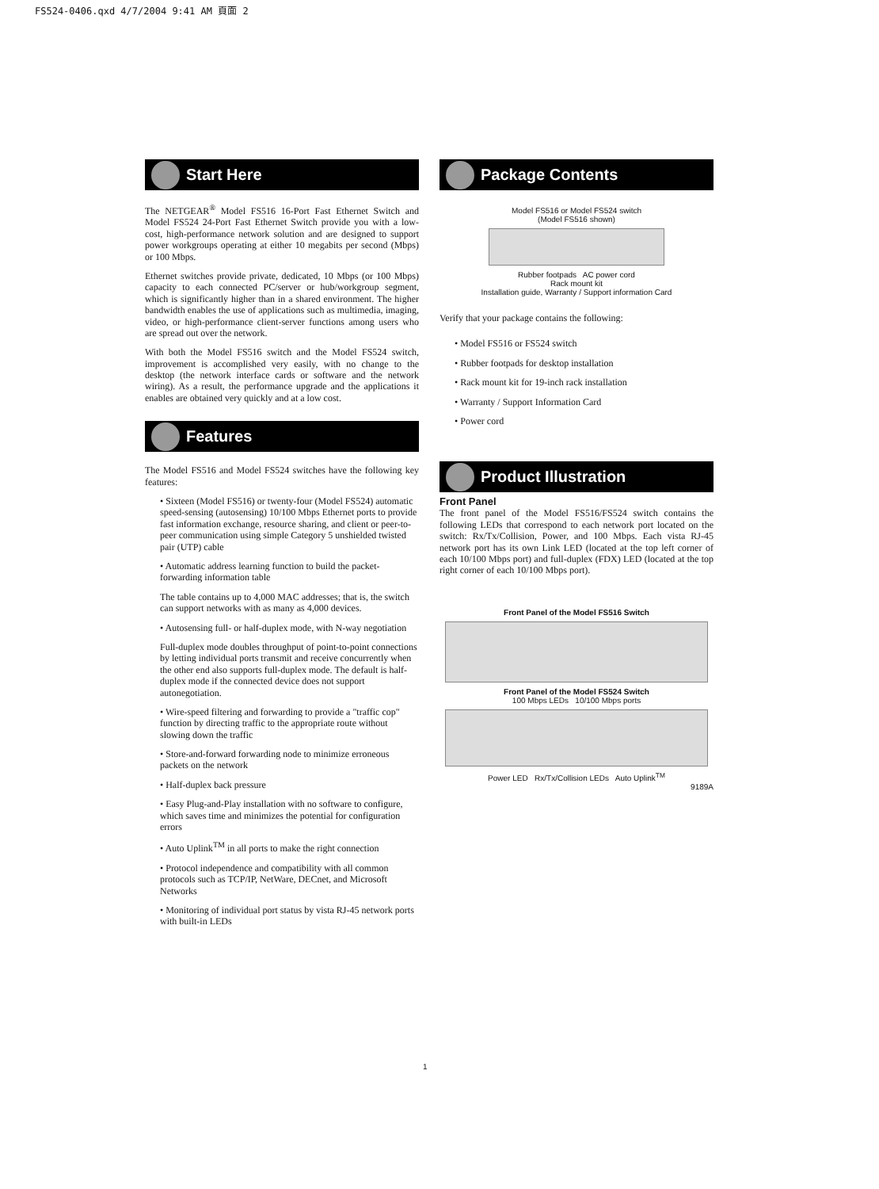FS524-0406.qxd 4/7/2004 9:41 AM 頁面 2
Start Here
The NETGEAR<sup>®</sup> Model FS516 16-Port Fast Ethernet Switch and Model FS524 24-Port Fast Ethernet Switch provide you with a low-cost, high-performance network solution and are designed to support power workgroups operating at either 10 megabits per second (Mbps) or 100 Mbps.
Ethernet switches provide private, dedicated, 10 Mbps (or 100 Mbps) capacity to each connected PC/server or hub/workgroup segment, which is significantly higher than in a shared environment. The higher bandwidth enables the use of applications such as multimedia, imaging, video, or high-performance client-server functions among users who are spread out over the network.
With both the Model FS516 switch and the Model FS524 switch, improvement is accomplished very easily, with no change to the desktop (the network interface cards or software and the network wiring). As a result, the performance upgrade and the applications it enables are obtained very quickly and at a low cost.
Features
The Model FS516 and Model FS524 switches have the following key features:
• Sixteen (Model FS516) or twenty-four (Model FS524) automatic speed-sensing (autosensing) 10/100 Mbps Ethernet ports to provide fast information exchange, resource sharing, and client or peer-to-peer communication using simple Category 5 unshielded twisted pair (UTP) cable
• Automatic address learning function to build the packet-forwarding information table
The table contains up to 4,000 MAC addresses; that is, the switch can support networks with as many as 4,000 devices.
• Autosensing full- or half-duplex mode, with N-way negotiation
Full-duplex mode doubles throughput of point-to-point connections by letting individual ports transmit and receive concurrently when the other end also supports full-duplex mode. The default is half-duplex mode if the connected device does not support autonegotiation.
• Wire-speed filtering and forwarding to provide a "traffic cop" function by directing traffic to the appropriate route without slowing down the traffic
• Store-and-forward forwarding node to minimize erroneous packets on the network
• Half-duplex back pressure
• Easy Plug-and-Play installation with no software to configure, which saves time and minimizes the potential for configuration errors
• Auto Uplink<sup>TM</sup> in all ports to make the right connection
• Protocol independence and compatibility with all common protocols such as TCP/IP, NetWare, DECnet, and Microsoft Networks
• Monitoring of individual port status by vista RJ-45 network ports with built-in LEDs
Package Contents
Model FS516 or Model FS524 switch
(Model FS516 shown)
Rubber footpads AC power cord
Rack mount kit
Installation guide, Warranty / Support information Card
Verify that your package contains the following:
• Model FS516 or FS524 switch
• Rubber footpads for desktop installation
• Rack mount kit for 19-inch rack installation
• Warranty / Support Information Card
• Power cord
Product Illustration
Front Panel
The front panel of the Model FS516/FS524 switch contains the following LEDs that correspond to each network port located on the switch: Rx/Tx/Collision, Power, and 100 Mbps. Each vista RJ-45 network port has its own Link LED (located at the top left corner of each 10/100 Mbps port) and full-duplex (FDX) LED (located at the top right corner of each 10/100 Mbps port).
Front Panel of the Model FS516 Switch
Front Panel of the Model FS524 Switch
100 Mbps LEDs 10/100 Mbps ports
Power LED Rx/Tx/Collision LEDs Auto Uplink<sup>TM</sup>
9189A
1